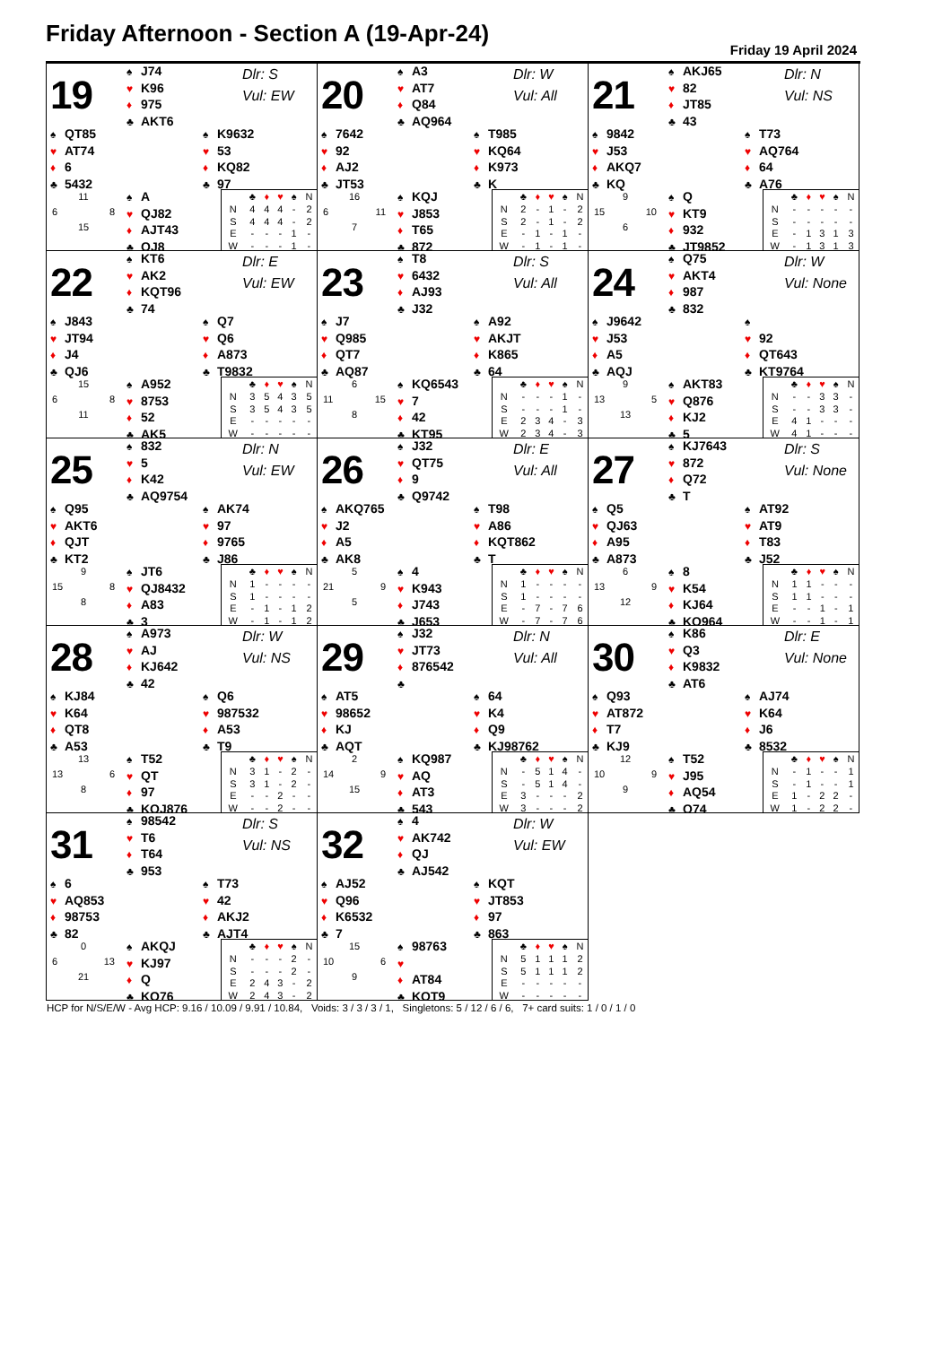Friday Afternoon - Section A (19-Apr-24)
Friday 19 April 2024
19
♠ J74
♥ K96
♦ 975
♣ AKT6
Dlr: S
Vul: EW
♠ QT85
♥ AT74
♦ 6
♣ 5432
♠ K9632
♥ 53
♦ KQ82
♣ 97
11
6 8
15
♠ A
♥ QJ82
♦ AJT43
♣ QJ8
| | ♣ | ♦ | ♥ | ♠ | N |
| --- | --- | --- | --- | --- | --- |
| N | 4 | 4 | 4 | - | 2 |
| S | 4 | 4 | 4 | - | 2 |
| E | - | - | - | 1 | - |
| W | - | - | - | 1 | - |
20
♠ A3
♥ AT7
♦ Q84
♣ AQ964
Dlr: W
Vul: All
♠ 7642
♥ 92
♦ AJ2
♣ JT53
♠ T985
♥ KQ64
♦ K973
♣ K
16
6 11
7
♠ KQJ
♥ J853
♦ T65
♣ 872
| | ♣ | ♦ | ♥ | ♠ | N |
| --- | --- | --- | --- | --- | --- |
| N | 2 | - | 1 | - | 2 |
| S | 2 | - | 1 | - | 2 |
| E | - | 1 | - | 1 | - |
| W | - | 1 | - | 1 | - |
21
♠ AKJ65
♥ 82
♦ JT85
♣ 43
Dlr: N
Vul: NS
♠ 9842
♥ J53
♦ AKQ7
♣ KQ
♠ T73
♥ AQ764
♦ 64
♣ A76
9
15 10
6
♠ Q
♥ KT9
♦ 932
♣ JT9852
| | ♣ | ♦ | ♥ | ♠ | N |
| --- | --- | --- | --- | --- | --- |
| N | - | - | - | - | - |
| S | - | - | - | - | - |
| E | - | 1 | 3 | 1 | 3 |
| W | - | 1 | 3 | 1 | 3 |
22
♠ KT6
♥ AK2
♦ KQT96
♣ 74
Dlr: E
Vul: EW
♠ J843
♥ JT94
♦ J4
♣ QJ6
♠ Q7
♥ Q6
♦ A873
♣ T9832
15
6 8
11
♠ A952
♥ 8753
♦ 52
♣ AK5
| | ♣ | ♦ | ♥ | ♠ | N |
| --- | --- | --- | --- | --- | --- |
| N | 3 | 5 | 4 | 3 | 5 |
| S | 3 | 5 | 4 | 3 | 5 |
| E | - | - | - | - | - |
| W | - | - | - | - | - |
23
♠ T8
♥ 6432
♦ AJ93
♣ J32
Dlr: S
Vul: All
♠ J7
♥ Q985
♦ QT7
♣ AQ87
♠ A92
♥ AKJT
♦ K865
♣ 64
6
11 15
8
♠ KQ6543
♥ 7
♦ 42
♣ KT95
| | ♣ | ♦ | ♥ | ♠ | N |
| --- | --- | --- | --- | --- | --- |
| N | - | - | - | 1 | - |
| S | - | - | - | 1 | - |
| E | 2 | 3 | 4 | - | 3 |
| W | 2 | 3 | 4 | - | 3 |
24
♠ Q75
♥ AKT4
♦ 987
♣ 832
Dlr: W
Vul: None
♠ J9642
♥ J53
♦ A5
♣ AQJ
♠
♥ 92
♦ QT643
♣ KT9764
9
13 5
13
♠ AKT83
♥ Q876
♦ KJ2
♣ 5
| | ♣ | ♦ | ♥ | ♠ | N |
| --- | --- | --- | --- | --- | --- |
| N | - | - | 3 | 3 | - |
| S | - | - | 3 | 3 | - |
| E | 4 | 1 | - | - | - |
| W | 4 | 1 | - | - | - |
25
♠ 832
♥ 5
♦ K42
♣ AQ9754
Dlr: N
Vul: EW
♠ Q95
♥ AKT6
♦ QJT
♣ KT2
♠ AK74
♥ 97
♦ 9765
♣ J86
9
15 8
8
♠ JT6
♥ QJ8432
♦ A83
♣ 3
| | ♣ | ♦ | ♥ | ♠ | N |
| --- | --- | --- | --- | --- | --- |
| N | 1 | - | - | - | - |
| S | 1 | - | - | - | - |
| E | - | 1 | - | 1 | 2 |
| W | - | 1 | - | 1 | 2 |
26
♠ J32
♥ QT75
♦ 9
♣ Q9742
Dlr: E
Vul: All
♠ AKQ765
♥ J2
♦ A5
♣ AK8
♠ T98
♥ A86
♦ KQT862
♣ T
5
21 9
5
♠ 4
♥ K943
♦ J743
♣ J653
| | ♣ | ♦ | ♥ | ♠ | N |
| --- | --- | --- | --- | --- | --- |
| N | 1 | - | - | - | - |
| S | 1 | - | - | - | - |
| E | - | 7 | - | 7 | 6 |
| W | - | 7 | - | 7 | 6 |
27
♠ KJ7643
♥ 872
♦ Q72
♣ T
Dlr: S
Vul: None
♠ Q5
♥ QJ63
♦ A95
♣ A873
♠ AT92
♥ AT9
♦ T83
♣ J52
6
13 9
12
♠ 8
♥ K54
♦ KJ64
♣ KQ964
| | ♣ | ♦ | ♥ | ♠ | N |
| --- | --- | --- | --- | --- | --- |
| N | 1 | 1 | - | - | - |
| S | 1 | 1 | - | - | - |
| E | - | - | 1 | - | 1 |
| W | - | - | 1 | - | 1 |
28
♠ A973
♥ AJ
♦ KJ642
♣ 42
Dlr: W
Vul: NS
♠ KJ84
♥ K64
♦ QT8
♣ A53
♠ Q6
♥ 987532
♦ A53
♣ T9
13
13 6
8
♠ T52
♥ QT
♦ 97
♣ KQJ876
| | ♣ | ♦ | ♥ | ♠ | N |
| --- | --- | --- | --- | --- | --- |
| N | 3 | 1 | - | 2 | - |
| S | 3 | 1 | - | 2 | - |
| E | - | - | 2 | - | - |
| W | - | - | 2 | - | - |
29
♠ J32
♥ JT73
♦ 876542
♣
Dlr: N
Vul: All
♠ AT5
♥ 98652
♦ KJ
♣ AQT
♠ 64
♥ K4
♦ Q9
♣ KJ98762
2
14 9
15
♠ KQ987
♥ AQ
♦ AT3
♣ 543
| | ♣ | ♦ | ♥ | ♠ | N |
| --- | --- | --- | --- | --- | --- |
| N | - | 5 | 1 | 4 | - |
| S | - | 5 | 1 | 4 | - |
| E | 3 | - | - | - | 2 |
| W | 3 | - | - | - | 2 |
30
♠ K86
♥ Q3
♦ K9832
♣ AT6
Dlr: E
Vul: None
♠ Q93
♥ AT872
♦ T7
♣ KJ9
♠ AJ74
♥ K64
♦ J6
♣ 8532
12
10 9
9
♠ T52
♥ J95
♦ AQ54
♣ Q74
| | ♣ | ♦ | ♥ | ♠ | N |
| --- | --- | --- | --- | --- | --- |
| N | - | 1 | - | - | 1 |
| S | - | 1 | - | - | 1 |
| E | 1 | - | 2 | 2 | - |
| W | 1 | - | 2 | 2 | - |
31
♠ 98542
♥ T6
♦ T64
♣ 953
Dlr: S
Vul: NS
♠ 6
♥ AQ853
♦ 98753
♣ 82
♠ T73
♥ 42
♦ AKJ2
♣ AJT4
0
6 13
21
♠ AKQJ
♥ KJ97
♦ Q
♣ KQ76
| | ♣ | ♦ | ♥ | ♠ | N |
| --- | --- | --- | --- | --- | --- |
| N | - | - | - | 2 | - |
| S | - | - | - | 2 | - |
| E | 2 | 4 | 3 | - | 2 |
| W | 2 | 4 | 3 | - | 2 |
32
♠ 4
♥ AK742
♦ QJ
♣ AJ542
Dlr: W
Vul: EW
♠ AJ52
♥ Q96
♦ K6532
♣ 7
♠ KQT
♥ JT853
♦ 97
♣ 863
15
10 6
9
♠ 98763
♥
♦ AT84
♣ KQT9
| | ♣ | ♦ | ♥ | ♠ | N |
| --- | --- | --- | --- | --- | --- |
| N | 5 | 1 | 1 | 1 | 2 |
| S | 5 | 1 | 1 | 1 | 2 |
| E | - | - | - | - | - |
| W | - | - | - | - | - |
HCP for N/S/E/W - Avg HCP: 9.16 / 10.09 / 9.91 / 10.84, Voids: 3 / 3 / 3 / 1, Singletons: 5 / 12 / 6 / 6, 7+ card suits: 1 / 0 / 1 / 0